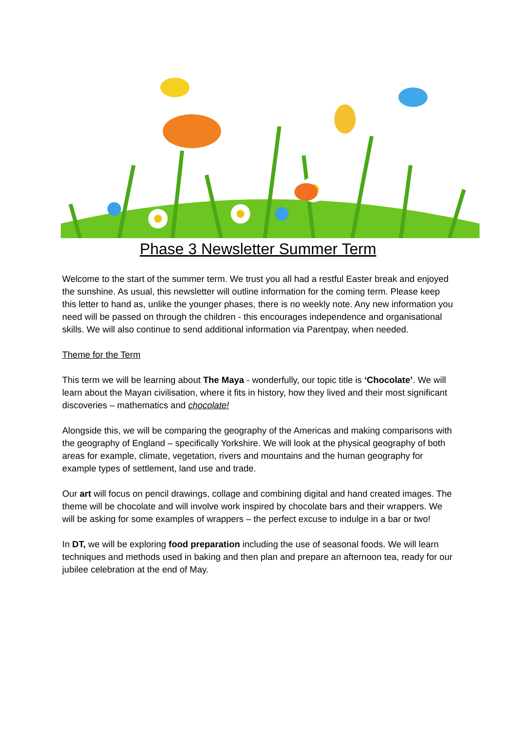Phase 3 Newsletter Summer Term
Welcome to the start of the summer term. We trust you all had a restful Easter break and enjoyed the sunshine. As usual, this newsletter will outline information for the coming term. Please keep this letter to hand as, unlike the younger phases, there is no weekly note. Any new information you need will be passed on through the children - this encourages independence and organisational skills. We will also continue to send additional information via Parentpay, when needed.
Theme for the Term
This term we will be learning about The Maya - wonderfully, our topic title is ‘Chocolate’. We will learn about the Mayan civilisation, where it fits in history, how they lived and their most significant discoveries – mathematics and chocolate!
Alongside this, we will be comparing the geography of the Americas and making comparisons with the geography of England – specifically Yorkshire. We will look at the physical geography of both areas for example, climate, vegetation, rivers and mountains and the human geography for example types of settlement, land use and trade.
Our art will focus on pencil drawings, collage and combining digital and hand created images. The theme will be chocolate and will involve work inspired by chocolate bars and their wrappers. We will be asking for some examples of wrappers – the perfect excuse to indulge in a bar or two!
In DT, we will be exploring food preparation including the use of seasonal foods. We will learn techniques and methods used in baking and then plan and prepare an afternoon tea, ready for our jubilee celebration at the end of May.